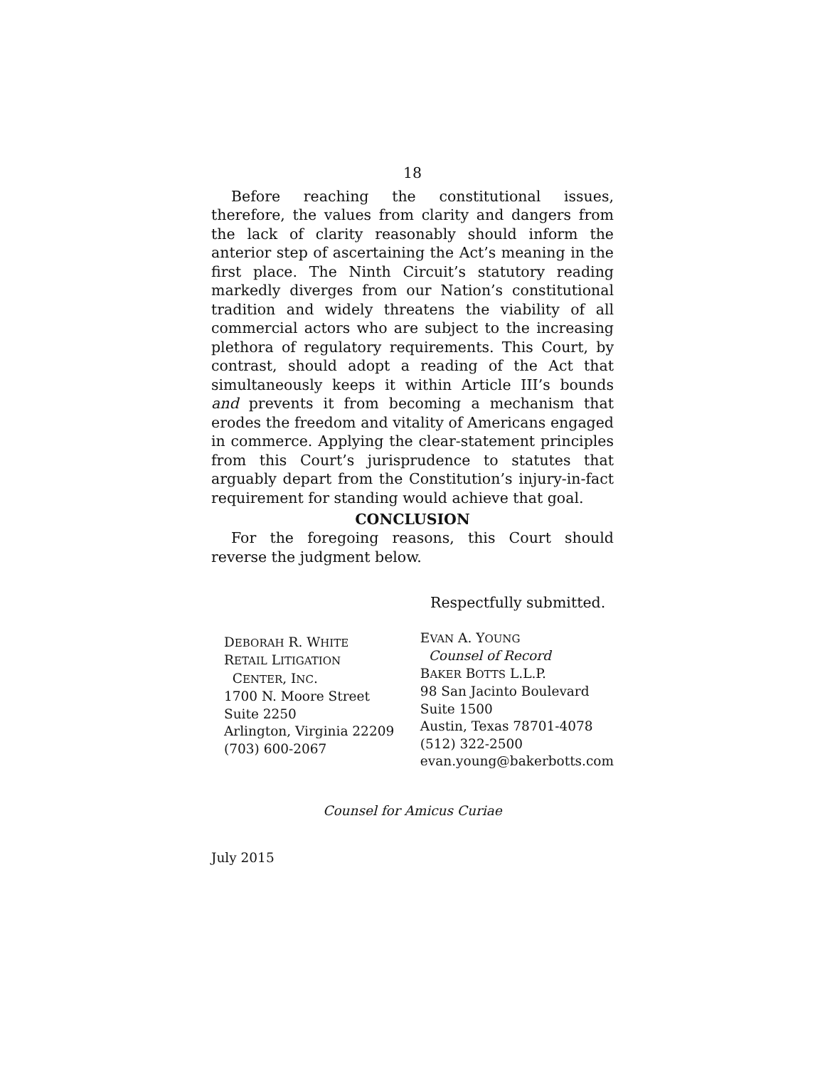18
Before reaching the constitutional issues, therefore, the values from clarity and dangers from the lack of clarity reasonably should inform the anterior step of ascertaining the Act’s meaning in the first place. The Ninth Circuit’s statutory reading markedly diverges from our Nation’s constitutional tradition and widely threatens the viability of all commercial actors who are subject to the increasing plethora of regulatory requirements. This Court, by contrast, should adopt a reading of the Act that simultaneously keeps it within Article III’s bounds and prevents it from becoming a mechanism that erodes the freedom and vitality of Americans engaged in commerce. Applying the clear-statement principles from this Court’s jurisprudence to statutes that arguably depart from the Constitution’s injury-in-fact requirement for standing would achieve that goal.
CONCLUSION
For the foregoing reasons, this Court should reverse the judgment below.
Respectfully submitted.
DEBORAH R. WHITE
RETAIL LITIGATION
CENTER, INC.
1700 N. Moore Street
Suite 2250
Arlington, Virginia 22209
(703) 600-2067
EVAN A. YOUNG
Counsel of Record
BAKER BOTTS L.L.P.
98 San Jacinto Boulevard
Suite 1500
Austin, Texas 78701-4078
(512) 322-2500
evan.young@bakerbotts.com
Counsel for Amicus Curiae
July 2015